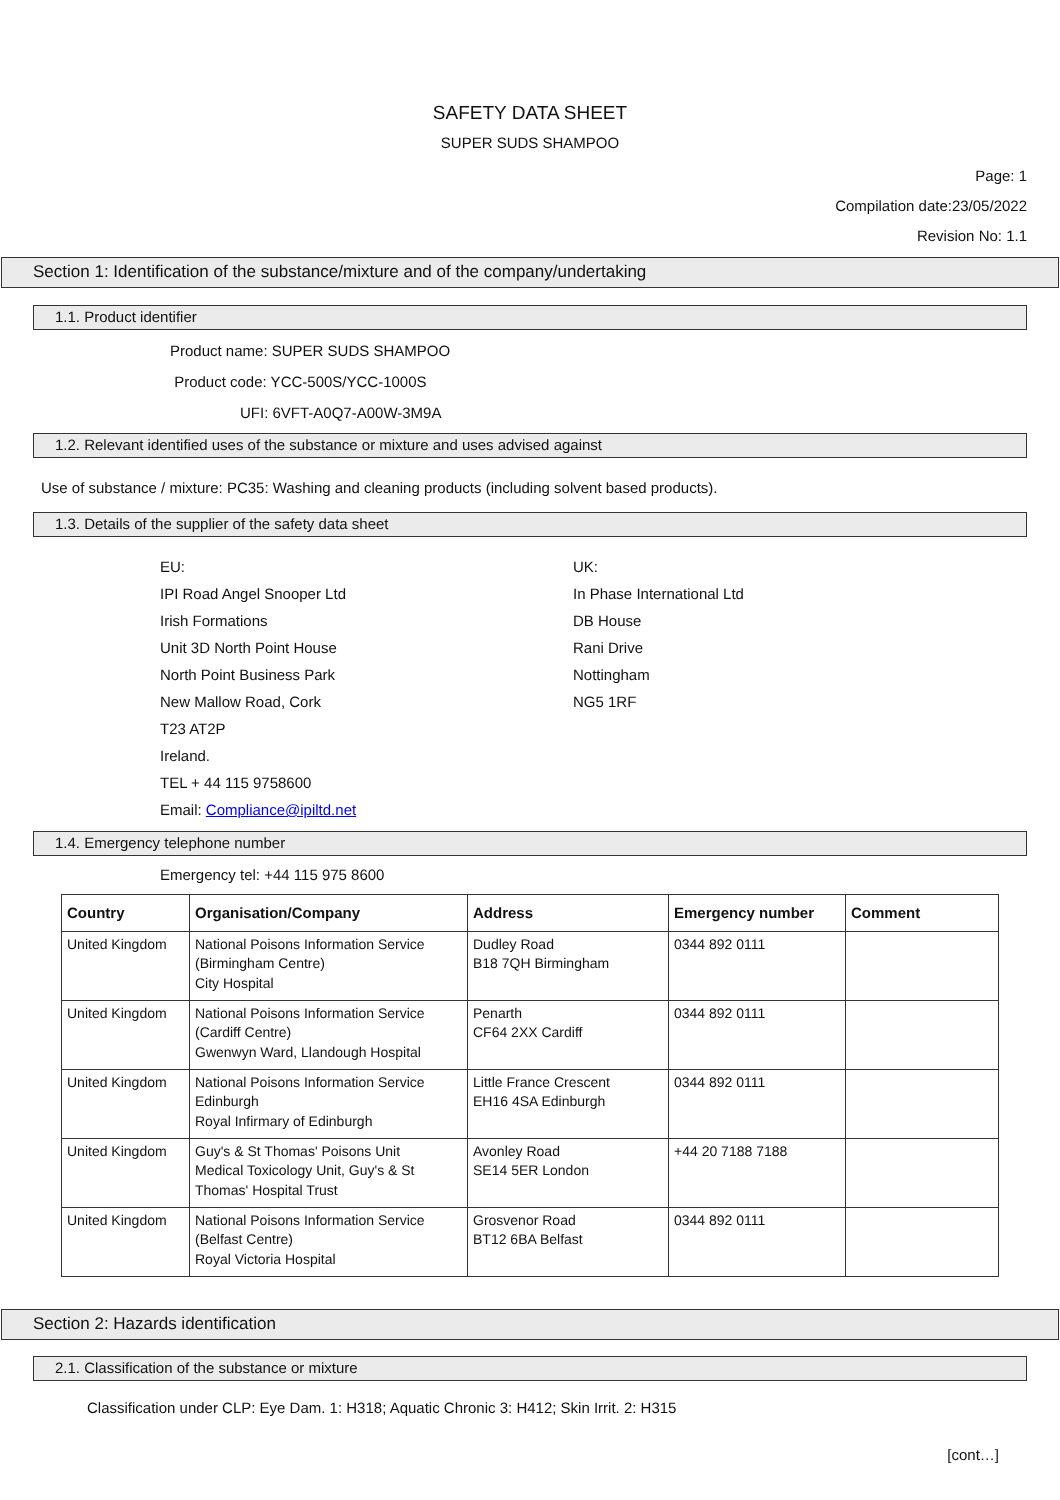SAFETY DATA SHEET
SUPER SUDS SHAMPOO
Page: 1
Compilation date:23/05/2022
Revision No: 1.1
Section 1: Identification of the substance/mixture and of the company/undertaking
1.1. Product identifier
Product name: SUPER SUDS SHAMPOO
Product code: YCC-500S/YCC-1000S
UFI: 6VFT-A0Q7-A00W-3M9A
1.2. Relevant identified uses of the substance or mixture and uses advised against
Use of substance / mixture: PC35: Washing and cleaning products (including solvent based products).
1.3. Details of the supplier of the safety data sheet
EU:
IPI Road Angel Snooper Ltd
Irish Formations
Unit 3D North Point House
North Point Business Park
New Mallow Road, Cork
T23 AT2P
Ireland.
TEL + 44 115 9758600
Email: Compliance@ipiltd.net
UK:
In Phase International Ltd
DB House
Rani Drive
Nottingham
NG5 1RF
1.4. Emergency telephone number
Emergency tel: +44 115 975 8600
| Country | Organisation/Company | Address | Emergency number | Comment |
| --- | --- | --- | --- | --- |
| United Kingdom | National Poisons Information Service (Birmingham Centre) City Hospital | Dudley Road B18 7QH Birmingham | 0344 892 0111 | |
| United Kingdom | National Poisons Information Service (Cardiff Centre) Gwenwyn Ward, Llandough Hospital | Penarth CF64 2XX Cardiff | 0344 892 0111 | |
| United Kingdom | National Poisons Information Service Edinburgh Royal Infirmary of Edinburgh | Little France Crescent EH16 4SA Edinburgh | 0344 892 0111 | |
| United Kingdom | Guy's & St Thomas' Poisons Unit Medical Toxicology Unit, Guy's & St Thomas' Hospital Trust | Avonley Road SE14 5ER London | +44 20 7188 7188 | |
| United Kingdom | National Poisons Information Service (Belfast Centre) Royal Victoria Hospital | Grosvenor Road BT12 6BA Belfast | 0344 892 0111 | |
Section 2: Hazards identification
2.1. Classification of the substance or mixture
Classification under CLP: Eye Dam. 1: H318; Aquatic Chronic 3: H412; Skin Irrit. 2: H315
[cont…]